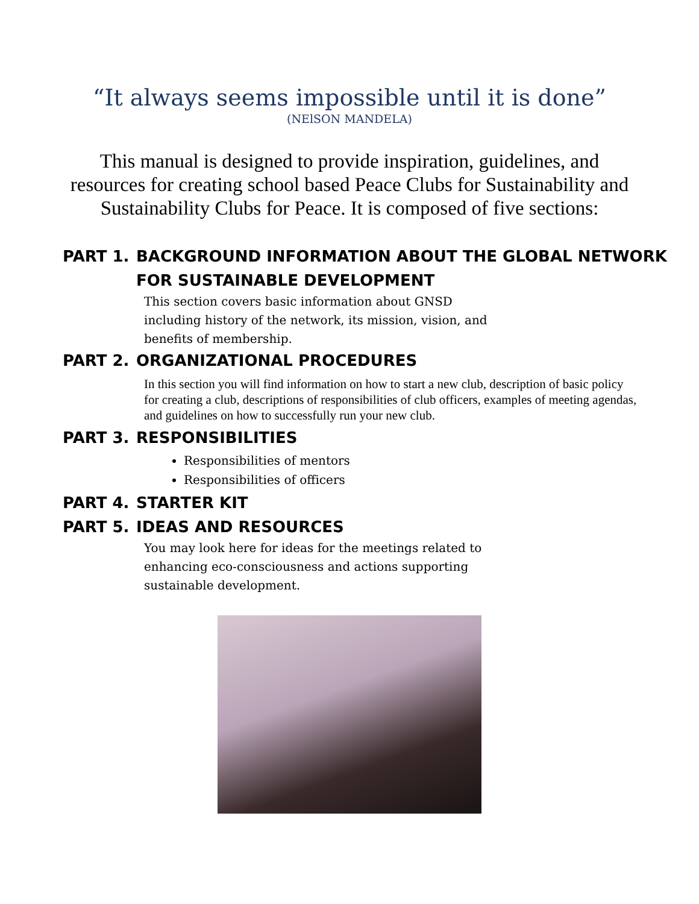“It always seems impossible until it is done”
(NElSON MANDELA)
This manual is designed to provide inspiration, guidelines, and resources for creating school based Peace Clubs for Sustainability and Sustainability Clubs for Peace. It is composed of five sections:
PART 1. BACKGROUND INFORMATION ABOUT THE GLOBAL NETWORK FOR SUSTAINABLE DEVELOPMENT
This section covers basic information about GNSD including history of the network, its mission, vision, and benefits of membership.
PART 2. ORGANIZATIONAL PROCEDURES
In this section you will find information on how to start a new club, description of basic policy for creating a club, descriptions of responsibilities of club officers, examples of meeting agendas, and guidelines on how to successfully run your new club.
PART 3. RESPONSIBILITIES
Responsibilities of mentors
Responsibilities of officers
PART 4. STARTER KIT
PART 5. IDEAS AND RESOURCES
You may look here for ideas for the meetings related to enhancing eco-consciousness and actions supporting sustainable development.